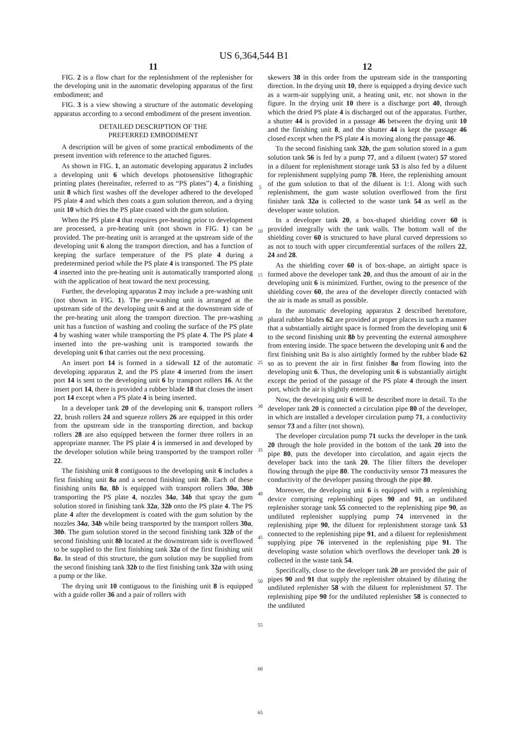US 6,364,544 B1
11
FIG. 2 is a flow chart for the replenishment of the replenisher for the developing unit in the automatic developing apparatus of the first embodiment; and
FIG. 3 is a view showing a structure of the automatic developing apparatus according to a second embodiment of the present invention.
DETAILED DESCRIPTION OF THE
PREFERRED EMBODIMENT
A description will be given of some practical embodiments of the present invention with reference to the attached figures.
As shown in FIG. 1, an automatic developing apparatus 2 includes a developing unit 6 which develops photosensitive lithographic printing plates (hereinafter, referred to as “PS plates”) 4, a finishing unit 8 which first washes off the developer adhered to the developed PS plate 4 and which then coats a gum solution thereon, and a drying unit 10 which dries the PS plate coated with the gum solution.
When the PS plate 4 that requires pre-heating prior to development are processed, a pre-heating unit (not shown in FIG. 1) can be provided. The pre-heating unit is arranged at the upstream side of the developing unit 6 along the transport direction, and has a function of keeping the surface temperature of the PS plate 4 during a predetermined period while the PS plate 4 is transported. The PS plate 4 inserted into the pre-heating unit is automatically transported along with the application of heat toward the next processing.
Further, the developing apparatus 2 may include a pre-washing unit (not shown in FIG. 1). The pre-washing unit is arranged at the upstream side of the developing unit 6 and at the downstream side of the pre-heating unit along the transport direction. The pre-washing unit has a function of washing and cooling the surface of the PS plate 4 by washing water while transporting the PS plate 4. The PS plate 4 inserted into the pre-washing unit is transported towards the developing unit 6 that carries out the next processing.
An insert port 14 is formed in a sidewall 12 of the automatic developing apparatus 2, and the PS plate 4 inserted from the insert port 14 is sent to the developing unit 6 by transport rollers 16. At the insert port 14, there is provided a rubber blade 18 that closes the insert port 14 except when a PS plate 4 is being inserted.
In a developer tank 20 of the developing unit 6, transport rollers 22, brush rollers 24 and squeeze rollers 26 are equipped in this order from the upstream side in the transporting direction, and backup rollers 28 are also equipped between the former three rollers in an appropriate manner. The PS plate 4 is immersed in and developed by the developer solution while being transported by the transport roller 22.
The finishing unit 8 contiguous to the developing unit 6 includes a first finishing unit 8a and a second finishing unit 8b. Each of these finishing units 8a, 8b is equipped with transport rollers 30a, 30b transporting the PS plate 4, nozzles 34a, 34b that spray the gum solution stored in finishing tank 32a, 32b onto the PS plate 4. The PS plate 4 after the development is coated with the gum solution by the nozzles 34a, 34b while being transported by the transport rollers 30a, 30b. The gum solution stored in the second finishing tank 32b of the second finishing unit 8b located at the downstream side is overflowed to be supplied to the first finishing tank 32a of the first finishing unit 8a. In stead of this structure, the gum solution may be supplied from the second finishing tank 32b to the first finishing tank 32a with using a pump or the like.
The drying unit 10 contiguous to the finishing unit 8 is equipped with a guide roller 36 and a pair of rollers with
5
10
15
20
25
30
35
40
45
50
55
60
65
12
skewers 38 in this order from the upstream side in the transporting direction. In the drying unit 10, there is equipped a drying device such as a warm-air supplying unit, a heating unit, etc. not shown in the figure. In the drying unit 10 there is a discharge port 40, through which the dried PS plate 4 is discharged out of the apparatus. Further, a shutter 44 is provided in a passage 46 between the drying unit 10 and the finishing unit 8, and the shutter 44 is kept the passage 46 closed except when the PS plate 4 is moving along the passage 46.
To the second finishing tank 32b, the gum solution stored in a gum solution tank 56 is fed by a pump 77, and a diluent (water) 57 stored in a diluent for replenishment storage tank 53 is also fed by a diluent for replenishment supplying pump 78. Here, the replenishing amount of the gum solution to that of the diluent is 1:1. Along with such replenishment, the gum waste solution overflowed from the first finisher tank 32a is collected to the waste tank 54 as well as the developer waste solution.
In a developer tank 20, a box-shaped shielding cover 60 is provided integrally with the tank walls. The bottom wall of the shielding cover 60 is structured to have plural curved depressions so as not to touch with upper circumferential surfaces of the rollers 22, 24 and 28.
As the shielding cover 60 is of box-shape, an airtight space is formed above the developer tank 20, and thus the amount of air in the developing unit 6 is minimized. Further, owing to the presence of the shielding cover 60, the area of the developer directly contacted with the air is made as small as possible.
In the automatic developing apparatus 2 described heretofore, plural rubber blades 62 are provided at proper places in such a manner that a substantially airtight space is formed from the developing unit 6 to the second finishing unit 8b by preventing the external atmosphere from entering inside. The space between the developing unit 6 and the first finishing unit Ba is also airtightly formed by the rubber blade 62 so as to prevent the air in first finisher 8a from flowing into the developing unit 6. Thus, the developing unit 6 is substantially airtight except the period of the passage of the PS plate 4 through the insert port, which the air is slightly entered.
Now, the developing unit 6 will be described more in detail. To the developer tank 20 is connected a circulation pipe 80 of the developer, in which are installed a developer circulation pump 71, a conductivity sensor 73 and a filter (not shown).
The developer circulation pump 71 sucks the developer in the tank 20 through the hole provided in the bottom of the tank 20 into the pipe 80, puts the developer into circulation, and again ejects the developer back into the tank 20. The filter filters the developer flowing through the pipe 80. The conductivity sensor 73 measures the conductivity of the developer passing through the pipe 80.
Moreover, the developing unit 6 is equipped with a replenishing device comprising replenishing pipes 90 and 91, an undiluted replenisher storage tank 55 connected to the replenishing pipe 90, an undiluted replenisher supplying pump 74 intervened in the replenishing pipe 90, the diluent for replenishment storage tank 53 connected to the replenishing pipe 91, and a diluent for replenishment supplying pipe 76 intervened in the replenishing pipe 91. The developing waste solution which overflows the developer tank 20 is collected in the waste tank 54.
Specifically, close to the developer tank 20 are provided the pair of pipes 90 and 91 that supply the replenisher obtained by diluting the undiluted replenisher 58 with the diluent for replenishment 57. The replenishing pipe 90 for the undiluted replenisher 58 is connected to the undiluted